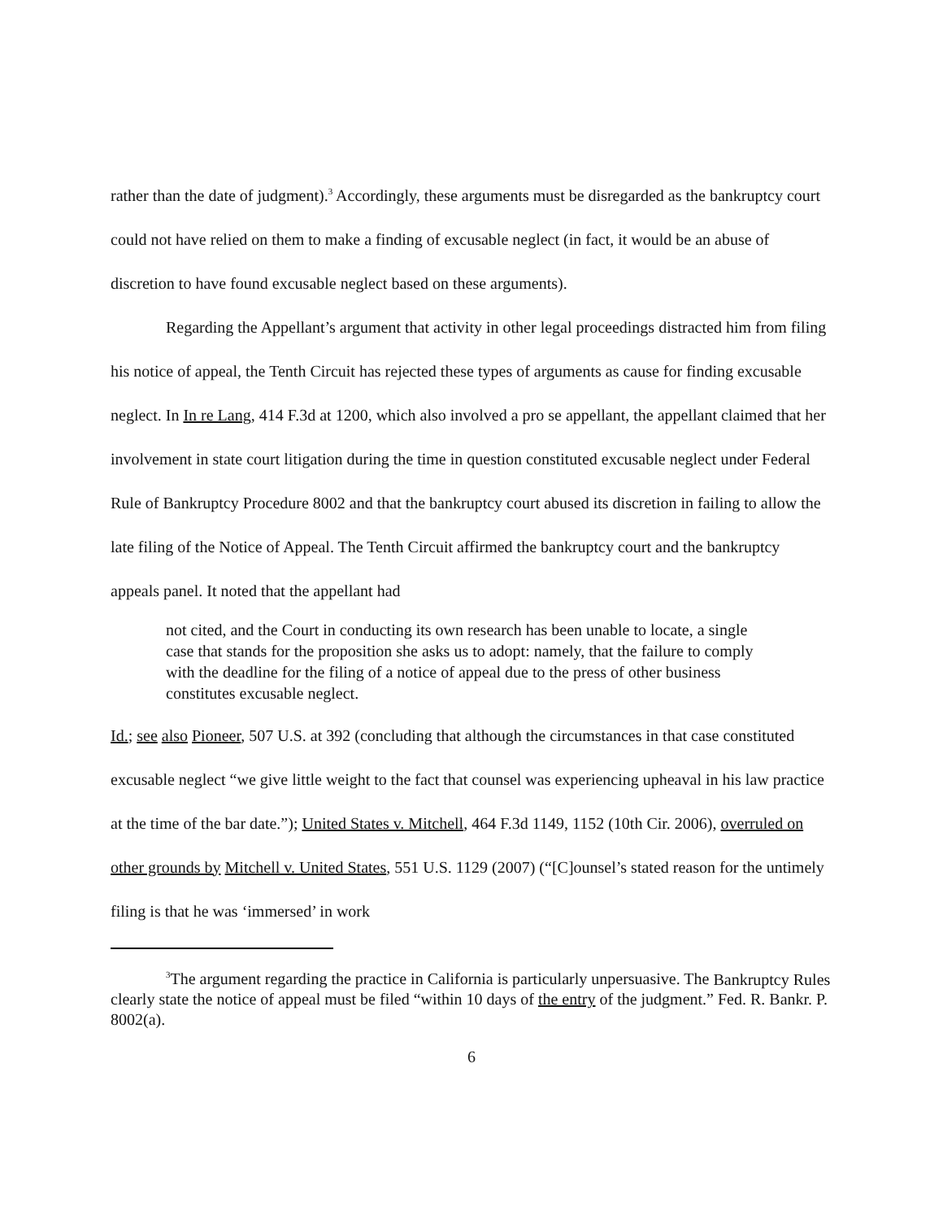rather than the date of judgment).<sup>3</sup> Accordingly, these arguments must be disregarded as the bankruptcy court could not have relied on them to make a finding of excusable neglect (in fact, it would be an abuse of discretion to have found excusable neglect based on these arguments).
Regarding the Appellant’s argument that activity in other legal proceedings distracted him from filing his notice of appeal, the Tenth Circuit has rejected these types of arguments as cause for finding excusable neglect. In In re Lang, 414 F.3d at 1200, which also involved a pro se appellant, the appellant claimed that her involvement in state court litigation during the time in question constituted excusable neglect under Federal Rule of Bankruptcy Procedure 8002 and that the bankruptcy court abused its discretion in failing to allow the late filing of the Notice of Appeal. The Tenth Circuit affirmed the bankruptcy court and the bankruptcy appeals panel. It noted that the appellant had
not cited, and the Court in conducting its own research has been unable to locate, a single case that stands for the proposition she asks us to adopt: namely, that the failure to comply with the deadline for the filing of a notice of appeal due to the press of other business constitutes excusable neglect.
Id.; see also Pioneer, 507 U.S. at 392 (concluding that although the circumstances in that case constituted excusable neglect “we give little weight to the fact that counsel was experiencing upheaval in his law practice at the time of the bar date.”); United States v. Mitchell, 464 F.3d 1149, 1152 (10th Cir. 2006), overruled on other grounds by Mitchell v. United States, 551 U.S. 1129 (2007) (“[C]ounsel’s stated reason for the untimely filing is that he was ‘immersed’ in work
<sup>3</sup> The argument regarding the practice in California is particularly unpersuasive. The Bankruptcy Rules clearly state the notice of appeal must be filed “within 10 days of the entry of the judgment.” Fed. R. Bankr. P. 8002(a).
6